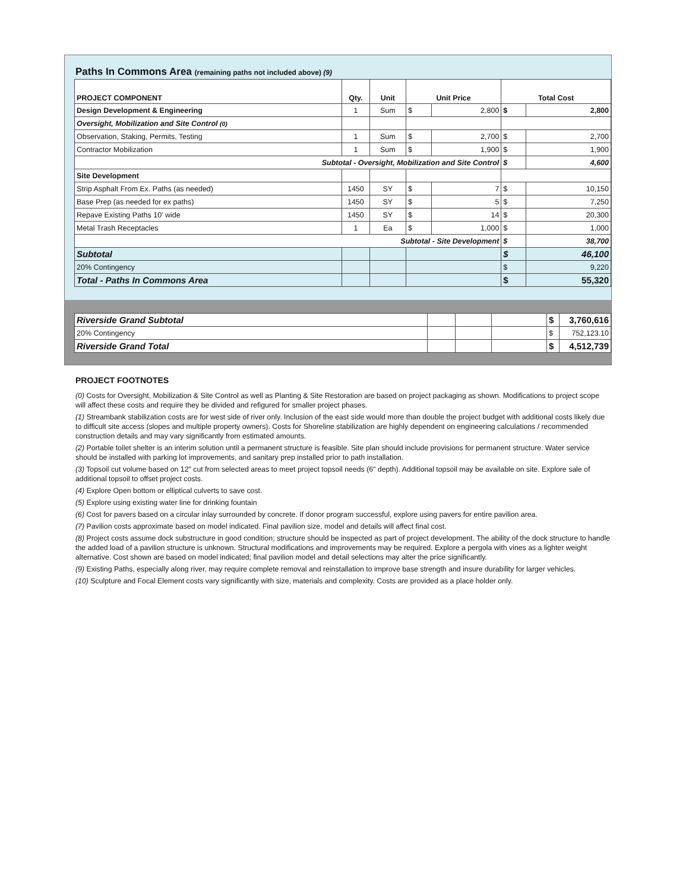Paths In Commons Area (remaining paths not included above) (9)
| PROJECT COMPONENT | Qty. | Unit | Unit Price | | Total Cost | |
| --- | --- | --- | --- | --- | --- | --- |
| Design Development & Engineering | 1 | Sum | $ | 2,800 | $ | 2,800 |
| Oversight, Mobilization and Site Control (0) | | | | | | |
| Observation, Staking, Permits, Testing | 1 | Sum | $ | 2,700 | $ | 2,700 |
| Contractor Mobilization | 1 | Sum | $ | 1,900 | $ | 1,900 |
| Subtotal - Oversight, Mobilization and Site Control | | | | | $ | 4,600 |
| Site Development | | | | | | |
| Strip Asphalt From Ex. Paths (as needed) | 1450 | SY | $ | 7 | $ | 10,150 |
| Base Prep (as needed for ex paths) | 1450 | SY | $ | 5 | $ | 7,250 |
| Repave Existing Paths 10' wide | 1450 | SY | $ | 14 | $ | 20,300 |
| Metal Trash Receptacles | 1 | Ea | $ | 1,000 | $ | 1,000 |
| Subtotal - Site Development | | | | | $ | 38,700 |
| Subtotal | | | | | $ | 46,100 |
| 20% Contingency | | | | | $ | 9,220 |
| Total - Paths In Commons Area | | | | | $ | 55,320 |
| Riverside Grand Subtotal | | | | $ | 3,760,616 |
| 20% Contingency | | | | $ | 752,123.10 |
| Riverside Grand Total | | | | $ | 4,512,739 |
PROJECT FOOTNOTES
(0) Costs for Oversight, Mobilization & Site Control as well as Planting & Site Restoration are based on project packaging as shown. Modifications to project scope will affect these costs and require they be divided and refigured for smaller project phases.
(1) Streambank stabilization costs are for west side of river only. Inclusion of the east side would more than double the project budget with additional costs likely due to difficult site access (slopes and multiple property owners). Costs for Shoreline stabilization are highly dependent on engineering calculations / recommended construction details and may vary significantly from estimated amounts.
(2) Portable toilet shelter is an interim solution until a permanent structure is feasible. Site plan should include provisions for permanent structure. Water service should be installed with parking lot improvements, and sanitary prep installed prior to path installation.
(3) Topsoil cut volume based on 12" cut from selected areas to meet project topsoil needs (6" depth). Additional topsoil may be available on site. Explore sale of additional topsoil to offset project costs.
(4) Explore Open bottom or elliptical culverts to save cost.
(5) Explore using existing water line for drinking fountain
(6) Cost for pavers based on a circular inlay surrounded by concrete. If donor program successful, explore using pavers for entire pavilion area.
(7) Pavilion costs approximate based on model indicated. Final pavilion size, model and details will affect final cost.
(8) Project costs assume dock substructure in good condition; structure should be inspected as part of project development. The ability of the dock structure to handle the added load of a pavilion structure is unknown. Structural modifications and improvements may be required. Explore a pergola with vines as a lighter weight alternative. Cost shown are based on model indicated; final pavilion model and detail selections may alter the price significantly.
(9) Existing Paths, especially along river, may require complete removal and reinstallation to improve base strength and insure durability for larger vehicles.
(10) Sculpture and Focal Element costs vary significantly with size, materials and complexity. Costs are provided as a place holder only.